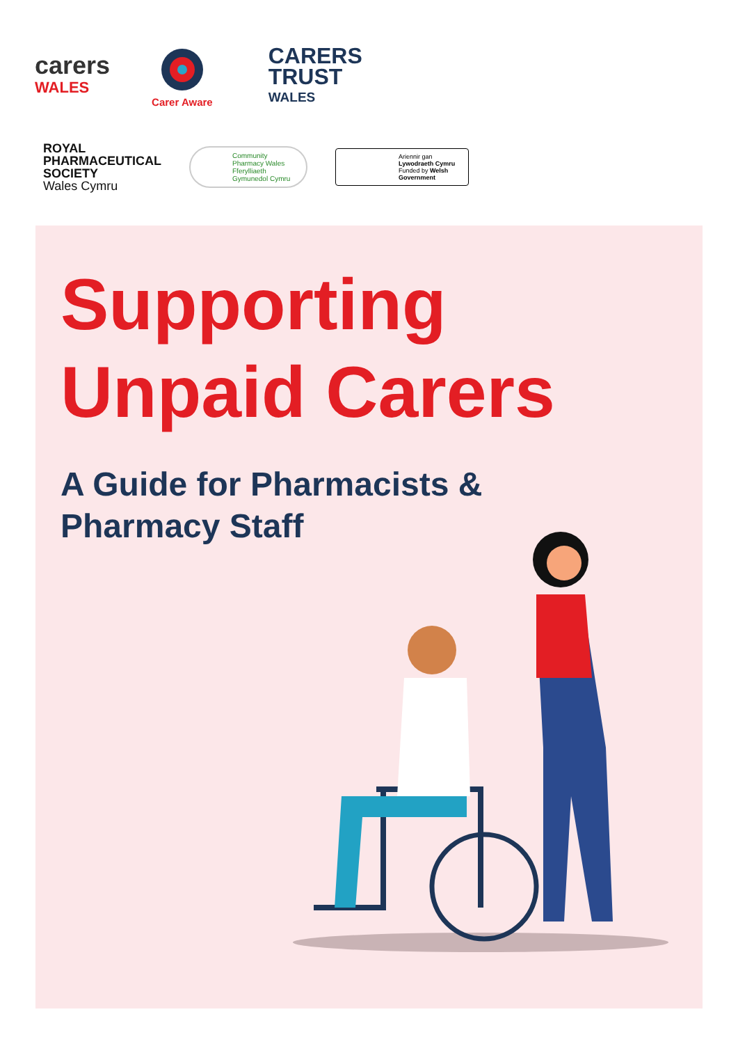carers
WALES
Carer Aware
CARERS
TRUST
WALES
ROYAL
PHARMACEUTICAL
SOCIETY
Wales Cymru
Community Pharmacy Wales Fferylliaeth Gymunedol Cymru
Ariennir gan Lywodraeth Cymru Funded by Welsh Government
Supporting
Unpaid Carers
A Guide for Pharmacists &
Pharmacy Staff